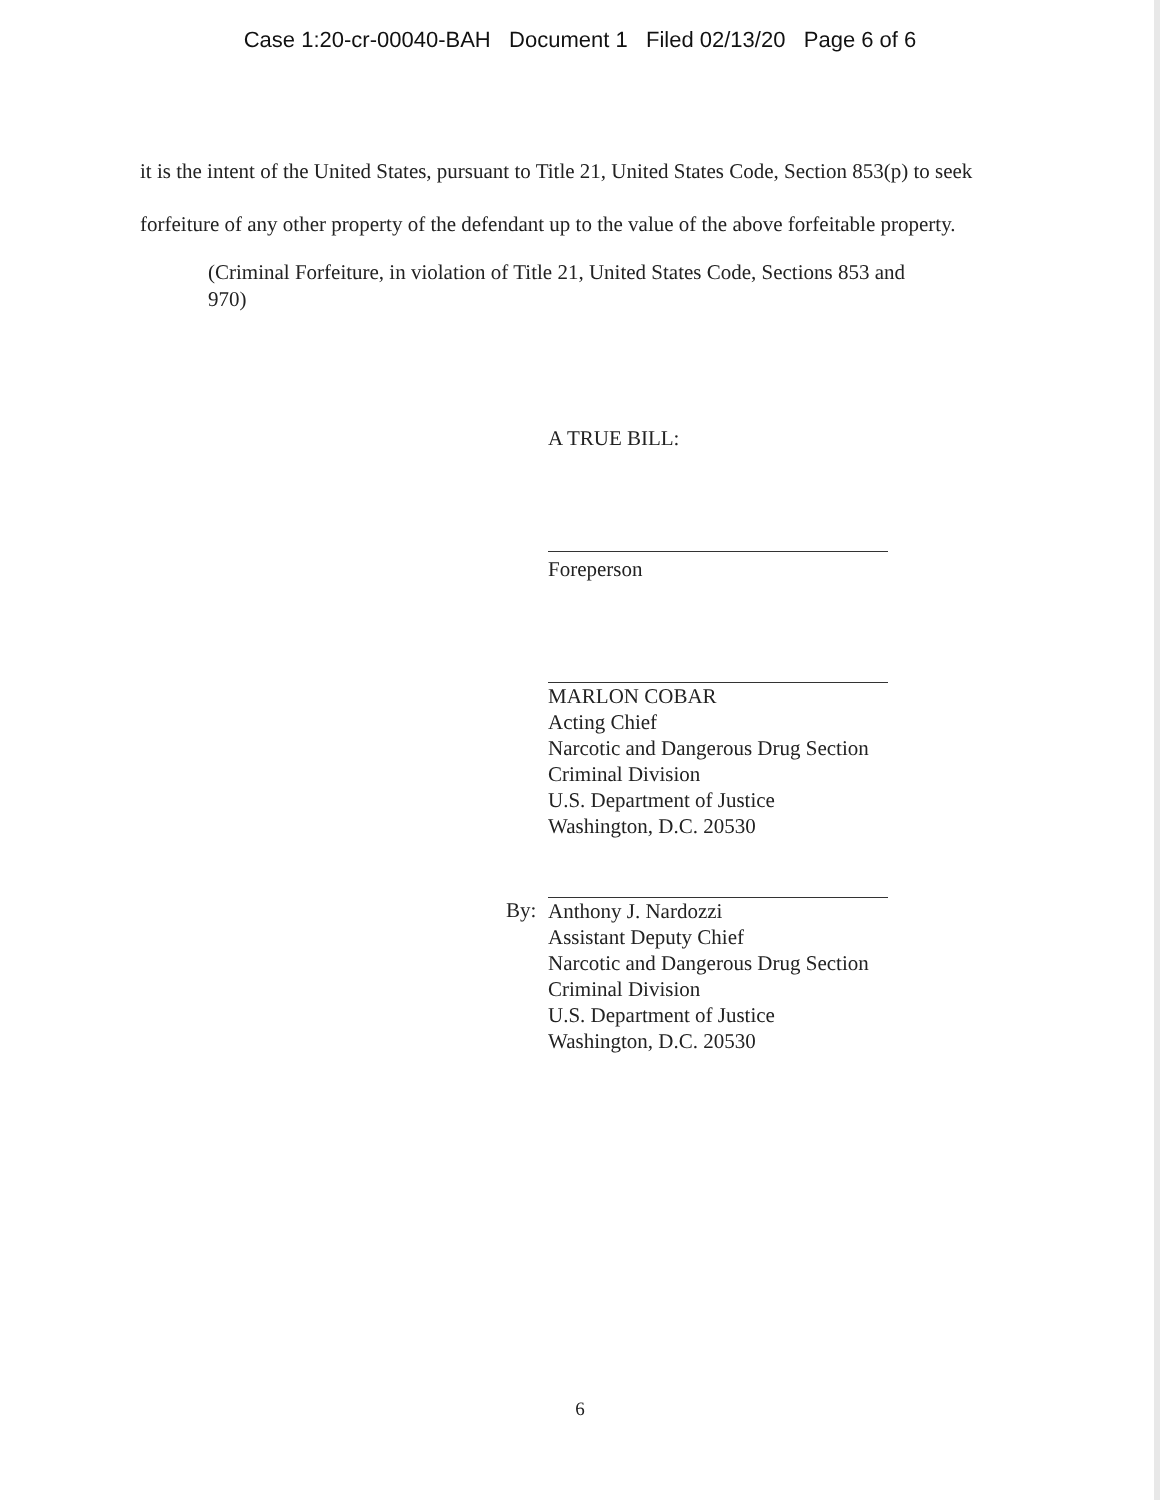Case 1:20-cr-00040-BAH Document 1 Filed 02/13/20 Page 6 of 6
it is the intent of the United States, pursuant to Title 21, United States Code, Section 853(p) to seek forfeiture of any other property of the defendant up to the value of the above forfeitable property.
(Criminal Forfeiture, in violation of Title 21, United States Code, Sections 853 and 970)
A TRUE BILL:
Foreperson
MARLON COBAR
Acting Chief
Narcotic and Dangerous Drug Section
Criminal Division
U.S. Department of Justice
Washington, D.C. 20530
Anthony J. Nardozzi
Assistant Deputy Chief
Narcotic and Dangerous Drug Section
Criminal Division
U.S. Department of Justice
Washington, D.C. 20530
By:
6